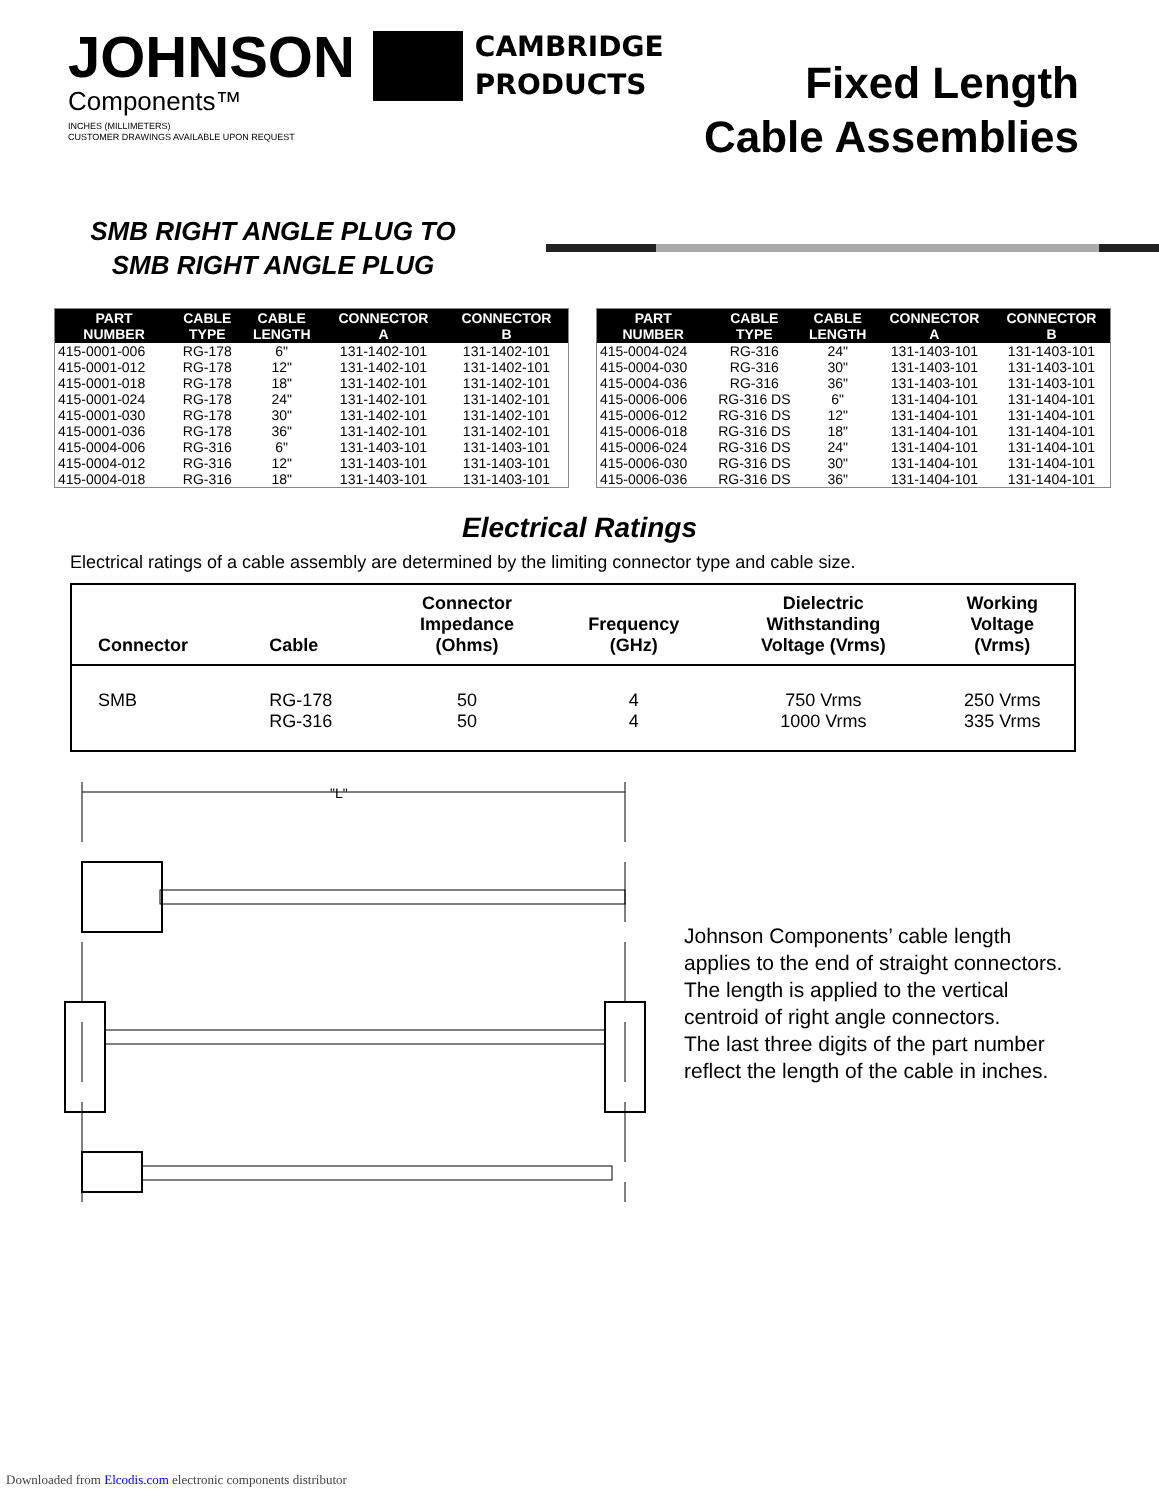JOHNSON
Components™
CAMBRIDGE
PRODUCTS
INCHES (MILLIMETERS)
CUSTOMER DRAWINGS AVAILABLE UPON REQUEST
Fixed Length
Cable Assemblies
SMB RIGHT ANGLE PLUG TO
SMB RIGHT ANGLE PLUG
| PART NUMBER | CABLE TYPE | CABLE LENGTH | CONNECTOR A | CONNECTOR B |
| --- | --- | --- | --- | --- |
| 415-0001-006 | RG-178 | 6" | 131-1402-101 | 131-1402-101 |
| 415-0001-012 | RG-178 | 12" | 131-1402-101 | 131-1402-101 |
| 415-0001-018 | RG-178 | 18" | 131-1402-101 | 131-1402-101 |
| 415-0001-024 | RG-178 | 24" | 131-1402-101 | 131-1402-101 |
| 415-0001-030 | RG-178 | 30" | 131-1402-101 | 131-1402-101 |
| 415-0001-036 | RG-178 | 36" | 131-1402-101 | 131-1402-101 |
| 415-0004-006 | RG-316 | 6" | 131-1403-101 | 131-1403-101 |
| 415-0004-012 | RG-316 | 12" | 131-1403-101 | 131-1403-101 |
| 415-0004-018 | RG-316 | 18" | 131-1403-101 | 131-1403-101 |
| PART NUMBER | CABLE TYPE | CABLE LENGTH | CONNECTOR A | CONNECTOR B |
| --- | --- | --- | --- | --- |
| 415-0004-024 | RG-316 | 24" | 131-1403-101 | 131-1403-101 |
| 415-0004-030 | RG-316 | 30" | 131-1403-101 | 131-1403-101 |
| 415-0004-036 | RG-316 | 36" | 131-1403-101 | 131-1403-101 |
| 415-0006-006 | RG-316 DS | 6" | 131-1404-101 | 131-1404-101 |
| 415-0006-012 | RG-316 DS | 12" | 131-1404-101 | 131-1404-101 |
| 415-0006-018 | RG-316 DS | 18" | 131-1404-101 | 131-1404-101 |
| 415-0006-024 | RG-316 DS | 24" | 131-1404-101 | 131-1404-101 |
| 415-0006-030 | RG-316 DS | 30" | 131-1404-101 | 131-1404-101 |
| 415-0006-036 | RG-316 DS | 36" | 131-1404-101 | 131-1404-101 |
Electrical Ratings
Electrical ratings of a cable assembly are determined by the limiting connector type and cable size.
| Connector | Cable | Connector Impedance (Ohms) | Frequency (GHz) | Dielectric Withstanding Voltage (Vrms) | Working Voltage (Vrms) |
| --- | --- | --- | --- | --- | --- |
| SMB | RG-178 RG-316 | 50 50 | 4 4 | 750 Vrms 1000 Vrms | 250 Vrms 335 Vrms |
"L"
Johnson Components’ cable length applies to the end of straight connectors. The length is applied to the vertical centroid of right angle connectors.
The last three digits of the part number reflect the length of the cable in inches.
Downloaded from Elcodis.com electronic components distributor